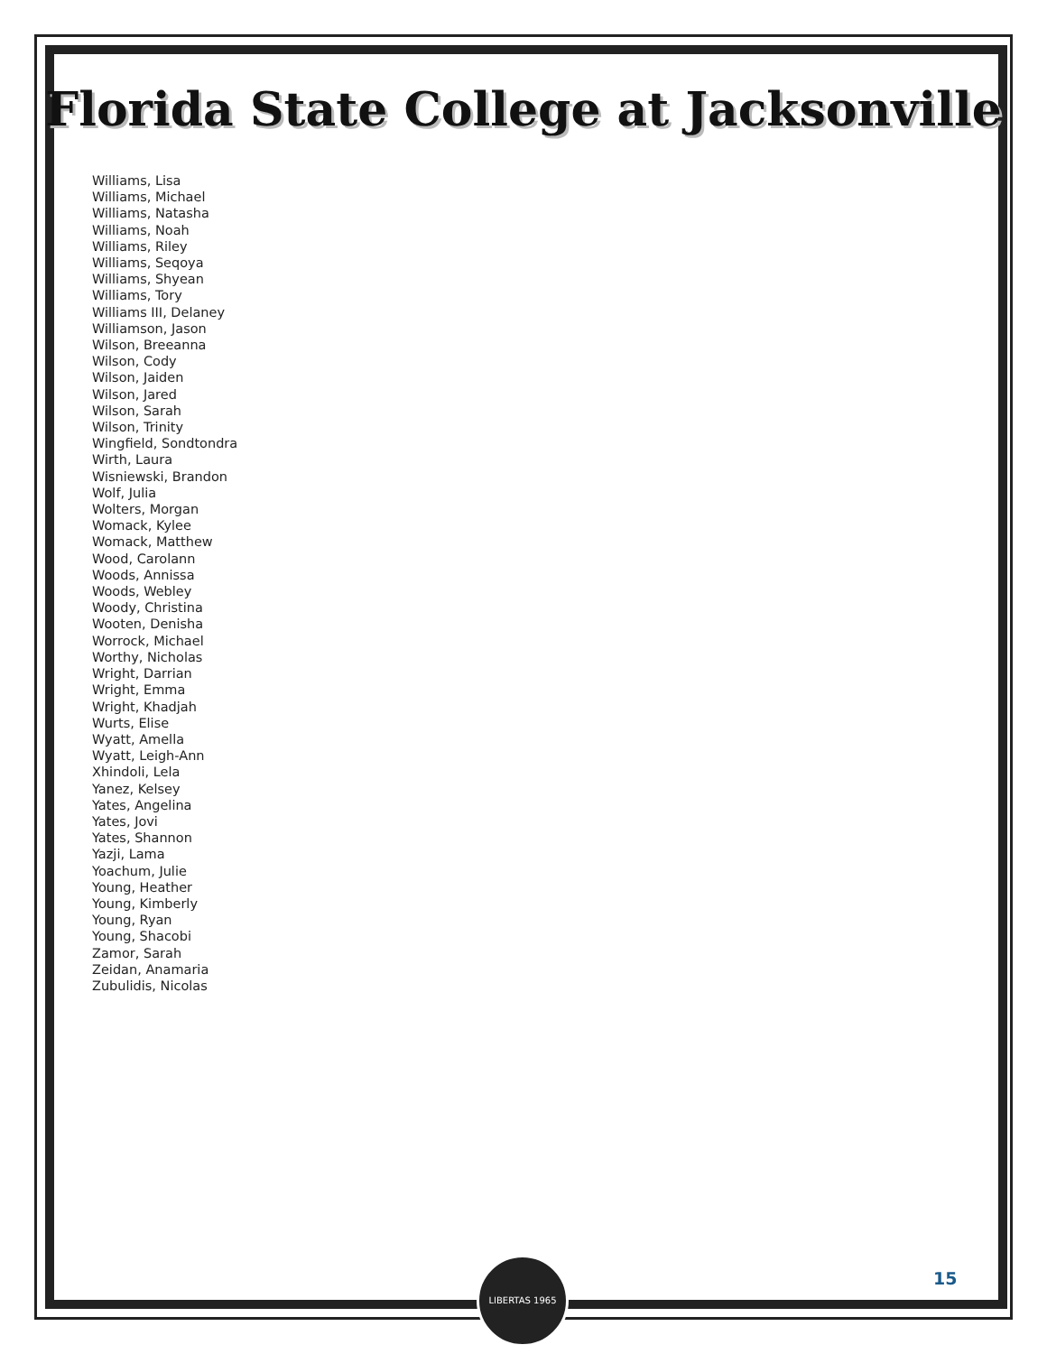Florida State College at Jacksonville
Williams, Lisa
Williams, Michael
Williams, Natasha
Williams, Noah
Williams, Riley
Williams, Seqoya
Williams, Shyean
Williams, Tory
Williams III, Delaney
Williamson, Jason
Wilson, Breeanna
Wilson, Cody
Wilson, Jaiden
Wilson, Jared
Wilson, Sarah
Wilson, Trinity
Wingfield, Sondtondra
Wirth, Laura
Wisniewski, Brandon
Wolf, Julia
Wolters, Morgan
Womack, Kylee
Womack, Matthew
Wood, Carolann
Woods, Annissa
Woods, Webley
Woody, Christina
Wooten, Denisha
Worrock, Michael
Worthy, Nicholas
Wright, Darrian
Wright, Emma
Wright, Khadjah
Wurts, Elise
Wyatt, Amella
Wyatt, Leigh-Ann
Xhindoli, Lela
Yanez, Kelsey
Yates, Angelina
Yates, Jovi
Yates, Shannon
Yazji, Lama
Yoachum, Julie
Young, Heather
Young, Kimberly
Young, Ryan
Young, Shacobi
Zamor, Sarah
Zeidan, Anamaria
Zubulidis, Nicolas
LIBERTAS 1965
15